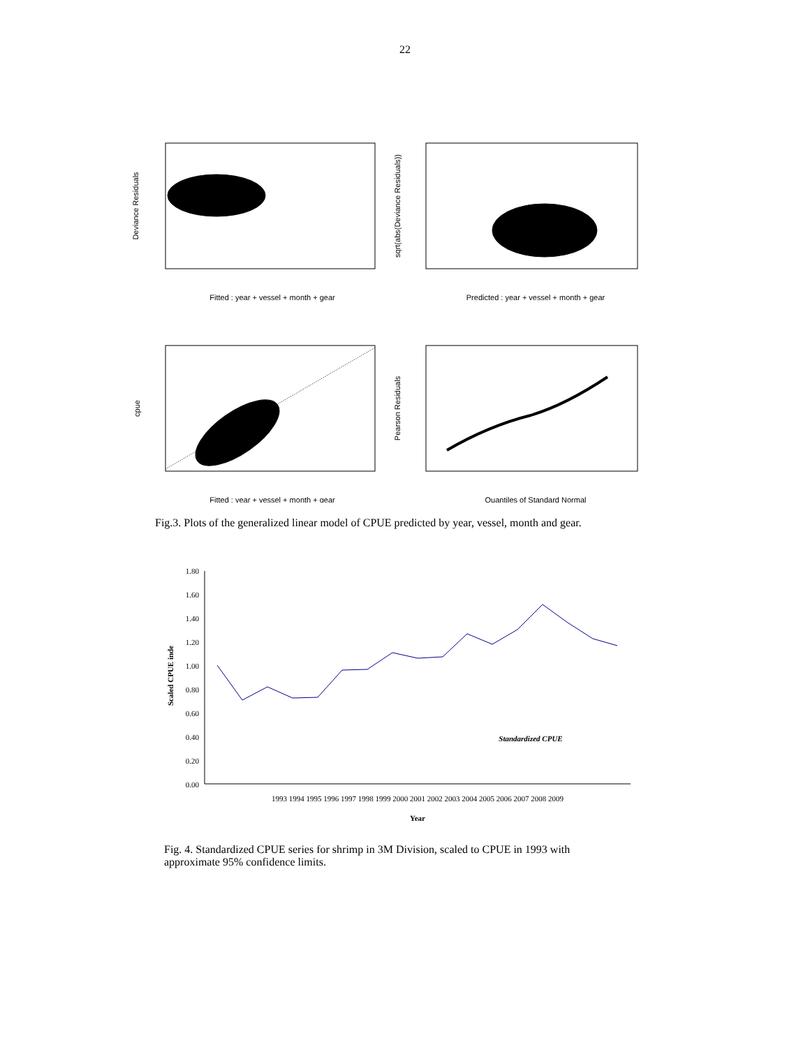22
Fitted : year + vessel + month + gear
Predicted : year + vessel + month + gear
Fitted : year + vessel + month + gear
Quantiles of Standard Normal
Deviance Residuals
sqrt(abs(Deviance Residuals))
cpue
Pearson Residuals
Fig.3. Plots of the generalized linear model of CPUE predicted by year, vessel, month and gear.
1.80
1.60
1.40
1.20
1.00
0.80
0.60
0.40
0.20
0.00
Scaled CPUE inde
Standardized CPUE
1993 1994 1995 1996 1997 1998 1999 2000 2001 2002 2003 2004 2005 2006 2007 2008 2009
Year
Fig. 4. Standardized CPUE series for shrimp in 3M Division, scaled to CPUE in 1993 with approximate 95% confidence limits.